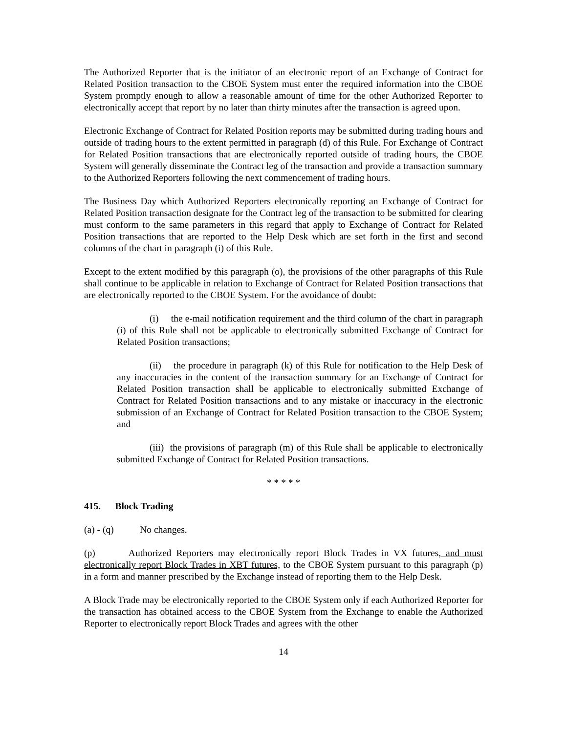The Authorized Reporter that is the initiator of an electronic report of an Exchange of Contract for Related Position transaction to the CBOE System must enter the required information into the CBOE System promptly enough to allow a reasonable amount of time for the other Authorized Reporter to electronically accept that report by no later than thirty minutes after the transaction is agreed upon.
Electronic Exchange of Contract for Related Position reports may be submitted during trading hours and outside of trading hours to the extent permitted in paragraph (d) of this Rule. For Exchange of Contract for Related Position transactions that are electronically reported outside of trading hours, the CBOE System will generally disseminate the Contract leg of the transaction and provide a transaction summary to the Authorized Reporters following the next commencement of trading hours.
The Business Day which Authorized Reporters electronically reporting an Exchange of Contract for Related Position transaction designate for the Contract leg of the transaction to be submitted for clearing must conform to the same parameters in this regard that apply to Exchange of Contract for Related Position transactions that are reported to the Help Desk which are set forth in the first and second columns of the chart in paragraph (i) of this Rule.
Except to the extent modified by this paragraph (o), the provisions of the other paragraphs of this Rule shall continue to be applicable in relation to Exchange of Contract for Related Position transactions that are electronically reported to the CBOE System. For the avoidance of doubt:
(i) the e-mail notification requirement and the third column of the chart in paragraph (i) of this Rule shall not be applicable to electronically submitted Exchange of Contract for Related Position transactions;
(ii) the procedure in paragraph (k) of this Rule for notification to the Help Desk of any inaccuracies in the content of the transaction summary for an Exchange of Contract for Related Position transaction shall be applicable to electronically submitted Exchange of Contract for Related Position transactions and to any mistake or inaccuracy in the electronic submission of an Exchange of Contract for Related Position transaction to the CBOE System; and
(iii) the provisions of paragraph (m) of this Rule shall be applicable to electronically submitted Exchange of Contract for Related Position transactions.
* * * * *
415. Block Trading
(a) - (q) No changes.
(p) Authorized Reporters may electronically report Block Trades in VX futures, and must electronically report Block Trades in XBT futures, to the CBOE System pursuant to this paragraph (p) in a form and manner prescribed by the Exchange instead of reporting them to the Help Desk.
A Block Trade may be electronically reported to the CBOE System only if each Authorized Reporter for the transaction has obtained access to the CBOE System from the Exchange to enable the Authorized Reporter to electronically report Block Trades and agrees with the other
14